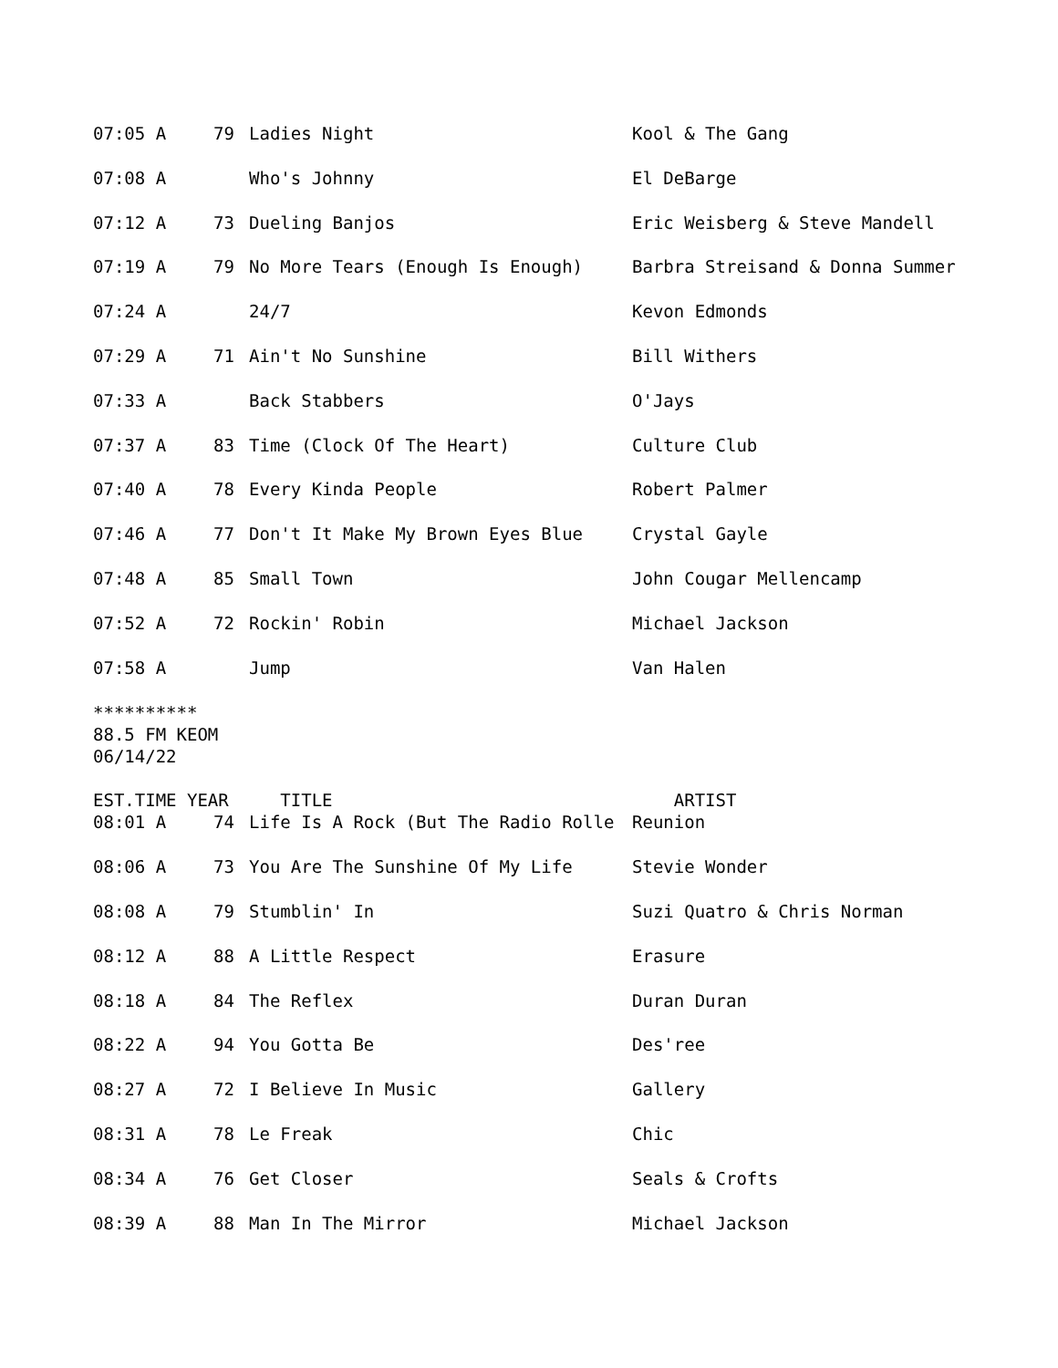| 07:05 A | 79 | Ladies Night | Kool & The Gang |
| 07:08 A | | Who's Johnny | El DeBarge |
| 07:12 A | 73 | Dueling Banjos | Eric Weisberg & Steve Mandell |
| 07:19 A | 79 | No More Tears (Enough Is Enough) | Barbra Streisand & Donna Summer |
| 07:24 A | | 24/7 | Kevon Edmonds |
| 07:29 A | 71 | Ain't No Sunshine | Bill Withers |
| 07:33 A | | Back Stabbers | O'Jays |
| 07:37 A | 83 | Time (Clock Of The Heart) | Culture Club |
| 07:40 A | 78 | Every Kinda People | Robert Palmer |
| 07:46 A | 77 | Don't It Make My Brown Eyes Blue | Crystal Gayle |
| 07:48 A | 85 | Small Town | John Cougar Mellencamp |
| 07:52 A | 72 | Rockin' Robin | Michael Jackson |
| 07:58 A | | Jump | Van Halen |
**********
88.5 FM KEOM
06/14/22
| EST.TIME YEAR | | TITLE | ARTIST |
| --- | --- | --- | --- |
| 08:01 A | 74 | Life Is A Rock (But The Radio Rolle | Reunion |
| 08:06 A | 73 | You Are The Sunshine Of My Life | Stevie Wonder |
| 08:08 A | 79 | Stumblin' In | Suzi Quatro & Chris Norman |
| 08:12 A | 88 | A Little Respect | Erasure |
| 08:18 A | 84 | The Reflex | Duran Duran |
| 08:22 A | 94 | You Gotta Be | Des'ree |
| 08:27 A | 72 | I Believe In Music | Gallery |
| 08:31 A | 78 | Le Freak | Chic |
| 08:34 A | 76 | Get Closer | Seals & Crofts |
| 08:39 A | 88 | Man In The Mirror | Michael Jackson |